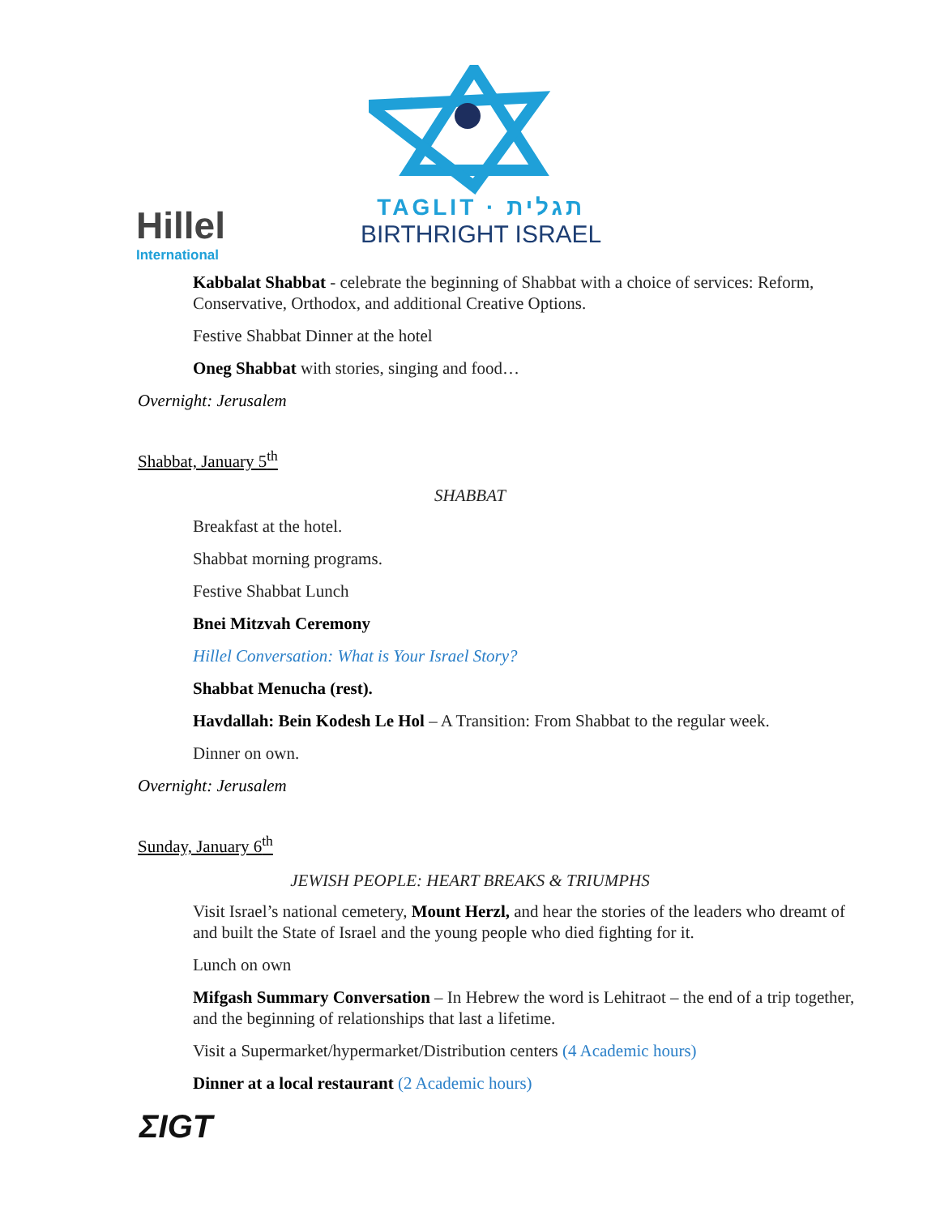Hillel
International
TAGLIT · תגלית
BIRTHRIGHT ISRAEL
Kabbalat Shabbat - celebrate the beginning of Shabbat with a choice of services: Reform, Conservative, Orthodox, and additional Creative Options.
Festive Shabbat Dinner at the hotel
Oneg Shabbat with stories, singing and food…
Overnight: Jerusalem
Shabbat, January 5<sup>th</sup>
SHABBAT
Breakfast at the hotel.
Shabbat morning programs.
Festive Shabbat Lunch
Bnei Mitzvah Ceremony
Hillel Conversation: What is Your Israel Story?
Shabbat Menucha (rest).
Havdallah: Bein Kodesh Le Hol – A Transition: From Shabbat to the regular week.
Dinner on own.
Overnight: Jerusalem
Sunday, January 6<sup>th</sup>
JEWISH PEOPLE: HEART BREAKS & TRIUMPHS
Visit Israel’s national cemetery, Mount Herzl, and hear the stories of the leaders who dreamt of and built the State of Israel and the young people who died fighting for it.
Lunch on own
Mifgash Summary Conversation – In Hebrew the word is Lehitraot – the end of a trip together, and the beginning of relationships that last a lifetime.
Visit a Supermarket/hypermarket/Distribution centers (4 Academic hours)
Dinner at a local restaurant (2 Academic hours)
ΣIGT